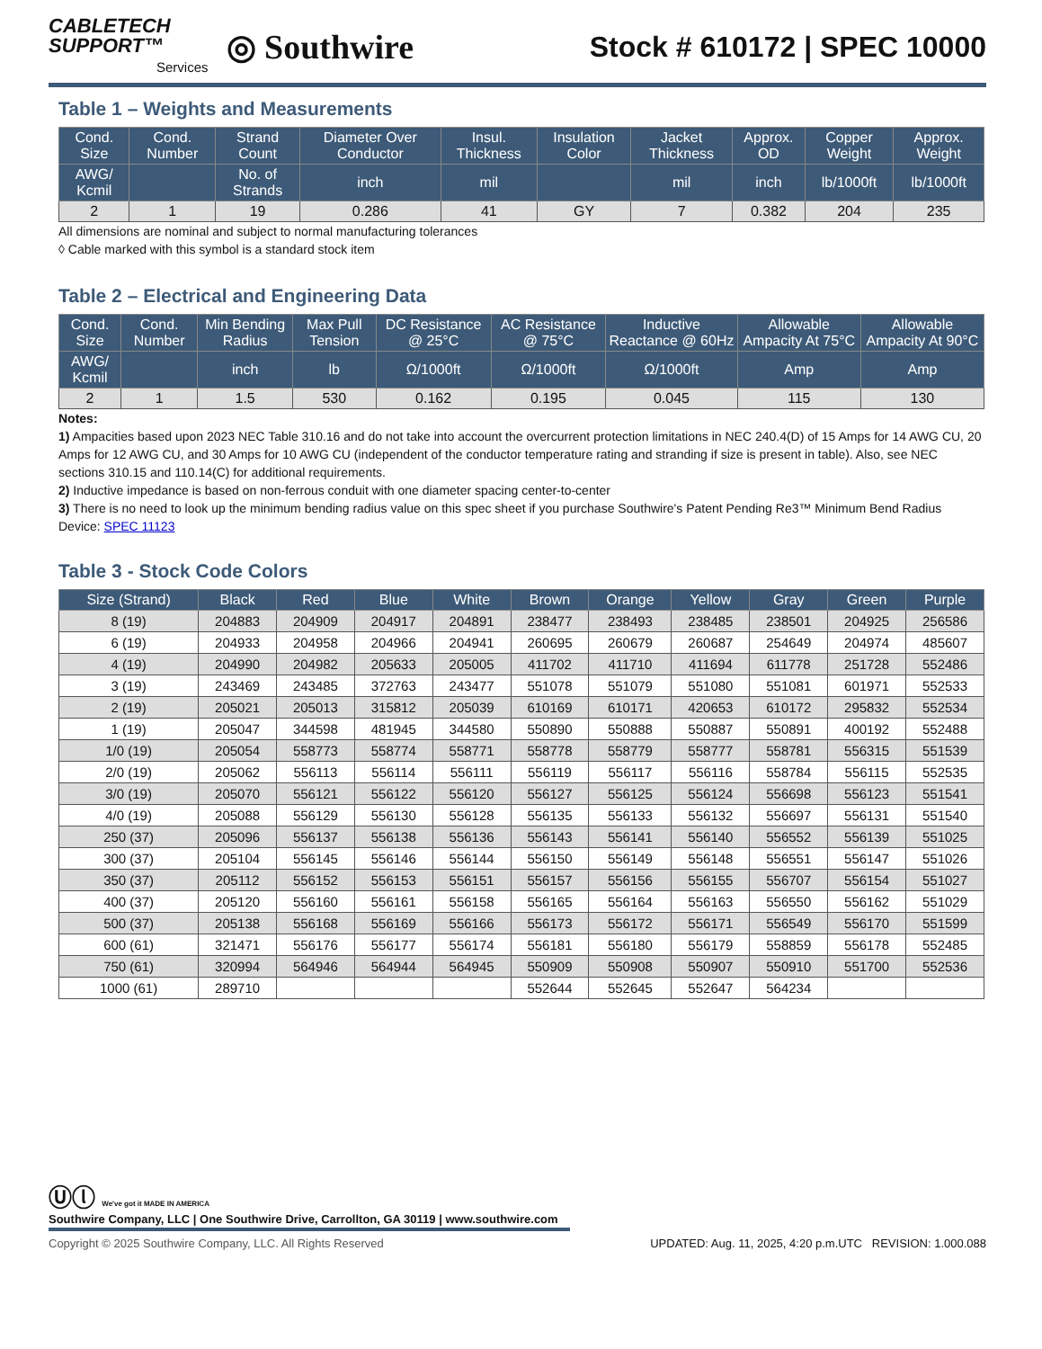CABLETECH
SUPPORT™
Services
◎ Southwire
Stock # 610172 | SPEC 10000
Table 1 – Weights and Measurements
| Cond. Size | Cond. Number | Strand Count | Diameter Over Conductor | Insul. Thickness | Insulation Color | Jacket Thickness | Approx. OD | Copper Weight | Approx. Weight |
| --- | --- | --- | --- | --- | --- | --- | --- | --- | --- |
| AWG/ Kcmil | | No. of Strands | inch | mil | | mil | inch | lb/1000ft | lb/1000ft |
| 2 | 1 | 19 | 0.286 | 41 | GY | 7 | 0.382 | 204 | 235 |
All dimensions are nominal and subject to normal manufacturing tolerances
◊ Cable marked with this symbol is a standard stock item
Table 2 – Electrical and Engineering Data
| Cond. Size | Cond. Number | Min Bending Radius | Max Pull Tension | DC Resistance @ 25°C | AC Resistance @ 75°C | Inductive Reactance @ 60Hz | Allowable Ampacity At 75°C | Allowable Ampacity At 90°C |
| --- | --- | --- | --- | --- | --- | --- | --- | --- |
| AWG/ Kcmil | | inch | lb | Ω/1000ft | Ω/1000ft | Ω/1000ft | Amp | Amp |
| 2 | 1 | 1.5 | 530 | 0.162 | 0.195 | 0.045 | 115 | 130 |
Notes:
1) Ampacities based upon 2023 NEC Table 310.16 and do not take into account the overcurrent protection limitations in NEC 240.4(D) of 15 Amps for 14 AWG CU, 20 Amps for 12 AWG CU, and 30 Amps for 10 AWG CU (independent of the conductor temperature rating and stranding if size is present in table). Also, see NEC sections 310.15 and 110.14(C) for additional requirements.
2) Inductive impedance is based on non-ferrous conduit with one diameter spacing center-to-center
3) There is no need to look up the minimum bending radius value on this spec sheet if you purchase Southwire's Patent Pending Re3™ Minimum Bend Radius Device: SPEC 11123
Table 3 - Stock Code Colors
| Size (Strand) | Black | Red | Blue | White | Brown | Orange | Yellow | Gray | Green | Purple |
| --- | --- | --- | --- | --- | --- | --- | --- | --- | --- | --- |
| 8 (19) | 204883 | 204909 | 204917 | 204891 | 238477 | 238493 | 238485 | 238501 | 204925 | 256586 |
| 6 (19) | 204933 | 204958 | 204966 | 204941 | 260695 | 260679 | 260687 | 254649 | 204974 | 485607 |
| 4 (19) | 204990 | 204982 | 205633 | 205005 | 411702 | 411710 | 411694 | 611778 | 251728 | 552486 |
| 3 (19) | 243469 | 243485 | 372763 | 243477 | 551078 | 551079 | 551080 | 551081 | 601971 | 552533 |
| 2 (19) | 205021 | 205013 | 315812 | 205039 | 610169 | 610171 | 420653 | 610172 | 295832 | 552534 |
| 1 (19) | 205047 | 344598 | 481945 | 344580 | 550890 | 550888 | 550887 | 550891 | 400192 | 552488 |
| 1/0 (19) | 205054 | 558773 | 558774 | 558771 | 558778 | 558779 | 558777 | 558781 | 556315 | 551539 |
| 2/0 (19) | 205062 | 556113 | 556114 | 556111 | 556119 | 556117 | 556116 | 558784 | 556115 | 552535 |
| 3/0 (19) | 205070 | 556121 | 556122 | 556120 | 556127 | 556125 | 556124 | 556698 | 556123 | 551541 |
| 4/0 (19) | 205088 | 556129 | 556130 | 556128 | 556135 | 556133 | 556132 | 556697 | 556131 | 551540 |
| 250 (37) | 205096 | 556137 | 556138 | 556136 | 556143 | 556141 | 556140 | 556552 | 556139 | 551025 |
| 300 (37) | 205104 | 556145 | 556146 | 556144 | 556150 | 556149 | 556148 | 556551 | 556147 | 551026 |
| 350 (37) | 205112 | 556152 | 556153 | 556151 | 556157 | 556156 | 556155 | 556707 | 556154 | 551027 |
| 400 (37) | 205120 | 556160 | 556161 | 556158 | 556165 | 556164 | 556163 | 556550 | 556162 | 551029 |
| 500 (37) | 205138 | 556168 | 556169 | 556166 | 556173 | 556172 | 556171 | 556549 | 556170 | 551599 |
| 600 (61) | 321471 | 556176 | 556177 | 556174 | 556181 | 556180 | 556179 | 558859 | 556178 | 552485 |
| 750 (61) | 320994 | 564946 | 564944 | 564945 | 550909 | 550908 | 550907 | 550910 | 551700 | 552536 |
| 1000 (61) | 289710 | | | | 552644 | 552645 | 552647 | 564234 | | |
Ⓤⓛ We've got it MADE IN AMERICA
Southwire Company, LLC | One Southwire Drive, Carrollton, GA 30119 | www.southwire.com
Copyright © 2025 Southwire Company, LLC. All Rights Reserved UPDATED: Aug. 11, 2025, 4:20 p.m.UTC REVISION: 1.000.088